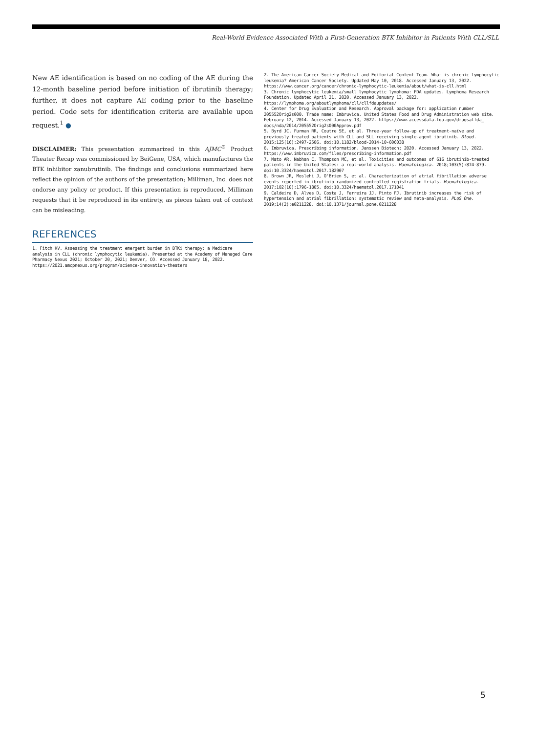Real-World Evidence Associated With a First-Generation BTK Inhibitor in Patients With CLL/SLL
New AE identification is based on no coding of the AE during the 12-month baseline period before initiation of ibrutinib therapy; further, it does not capture AE coding prior to the baseline period. Code sets for identification criteria are available upon request.<sup>1</sup> ●
DISCLAIMER: This presentation summarized in this AJMC<sup>®</sup> Product Theater Recap was commissioned by BeiGene, USA, which manufactures the BTK inhibitor zanubrutinib. The findings and conclusions summarized here reflect the opinion of the authors of the presentation; Milliman, Inc. does not endorse any policy or product. If this presentation is reproduced, Milliman requests that it be reproduced in its entirety, as pieces taken out of context can be misleading.
REFERENCES
1. Fitch KV. Assessing the treatment emergent burden in BTKi therapy: a Medicare analysis in CLL (chronic lymphocytic leukemia). Presented at the Academy of Managed Care Pharmacy Nexus 2021; October 20, 2021; Denver, CO. Accessed January 18, 2022. https://2021.amcpnexus.org/program/science-innovation-theaters
2. The American Cancer Society Medical and Editorial Content Team. What is chronic lymphocytic leukemia? American Cancer Society. Updated May 10, 2018. Accessed January 13, 2022. https://www.cancer.org/cancer/chronic-lymphocytic-leukemia/about/what-is-cll.html
3. Chronic lymphocytic leukemia/small lymphocytic lymphoma: FDA updates. Lymphoma Research Foundation. Updated April 21, 2020. Accessed January 13, 2022. https://lymphoma.org/aboutlymphoma/cll/cllfdaupdates/
4. Center for Drug Evaluation and Research. Approval package for: application number 205552Orig2s000. Trade name: Imbruvica. United States Food and Drug Administration web site. February 12, 2014. Accessed January 13, 2022. https://www.accessdata.fda.gov/drugsatfda_ docs/nda/2014/205552Orig2s000Approv.pdf
5. Byrd JC, Furman RR, Coutre SE, et al. Three-year follow-up of treatment-naïve and previously treated patients with CLL and SLL receiving single-agent ibrutinib. Blood. 2015;125(16):2497-2506. doi:10.1182/blood-2014-10-606038
6. Imbruvica. Prescribing information. Janssen Biotech; 2020. Accessed January 13, 2022. https://www.imbruvica.com/files/prescribing-information.pdf
7. Mato AR, Nabhan C, Thompson MC, et al. Toxicities and outcomes of 616 ibrutinib-treated patients in the United States: a real-world analysis. Haematologica. 2018;103(5):874-879. doi:10.3324/haematol.2017.182907
8. Brown JR, Moslehi J, O'Brien S, et al. Characterization of atrial fibrillation adverse events reported in ibrutinib randomized controlled registration trials. Haematologica. 2017;102(10):1796-1805. doi:10.3324/haematol.2017.171041
9. Caldeira D, Alves D, Costa J, Ferreira JJ, Pinto FJ. Ibrutinib increases the risk of hypertension and atrial fibrillation: systematic review and meta-analysis. PLoS One. 2019;14(2):e0211228. doi:10.1371/journal.pone.0211228
5